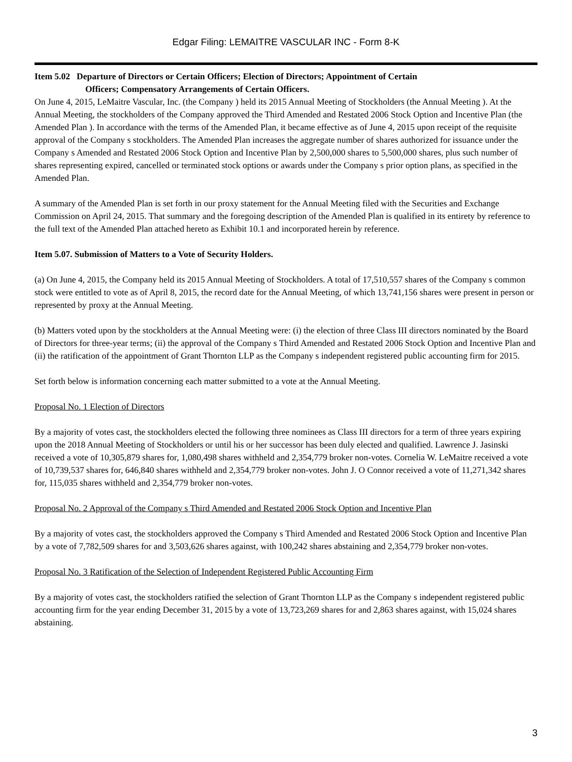Edgar Filing: LEMAITRE VASCULAR INC - Form 8-K
Item 5.02 Departure of Directors or Certain Officers; Election of Directors; Appointment of Certain
Officers; Compensatory Arrangements of Certain Officers.
On June 4, 2015, LeMaitre Vascular, Inc. (the Company ) held its 2015 Annual Meeting of Stockholders (the Annual Meeting ). At the Annual Meeting, the stockholders of the Company approved the Third Amended and Restated 2006 Stock Option and Incentive Plan (the Amended Plan ). In accordance with the terms of the Amended Plan, it became effective as of June 4, 2015 upon receipt of the requisite approval of the Company s stockholders. The Amended Plan increases the aggregate number of shares authorized for issuance under the Company s Amended and Restated 2006 Stock Option and Incentive Plan by 2,500,000 shares to 5,500,000 shares, plus such number of shares representing expired, cancelled or terminated stock options or awards under the Company s prior option plans, as specified in the Amended Plan.
A summary of the Amended Plan is set forth in our proxy statement for the Annual Meeting filed with the Securities and Exchange Commission on April 24, 2015. That summary and the foregoing description of the Amended Plan is qualified in its entirety by reference to the full text of the Amended Plan attached hereto as Exhibit 10.1 and incorporated herein by reference.
Item 5.07. Submission of Matters to a Vote of Security Holders.
(a) On June 4, 2015, the Company held its 2015 Annual Meeting of Stockholders. A total of 17,510,557 shares of the Company s common stock were entitled to vote as of April 8, 2015, the record date for the Annual Meeting, of which 13,741,156 shares were present in person or represented by proxy at the Annual Meeting.
(b) Matters voted upon by the stockholders at the Annual Meeting were: (i) the election of three Class III directors nominated by the Board of Directors for three-year terms; (ii) the approval of the Company s Third Amended and Restated 2006 Stock Option and Incentive Plan and (ii) the ratification of the appointment of Grant Thornton LLP as the Company s independent registered public accounting firm for 2015.
Set forth below is information concerning each matter submitted to a vote at the Annual Meeting.
Proposal No. 1 Election of Directors
By a majority of votes cast, the stockholders elected the following three nominees as Class III directors for a term of three years expiring upon the 2018 Annual Meeting of Stockholders or until his or her successor has been duly elected and qualified. Lawrence J. Jasinski received a vote of 10,305,879 shares for, 1,080,498 shares withheld and 2,354,779 broker non-votes. Cornelia W. LeMaitre received a vote of 10,739,537 shares for, 646,840 shares withheld and 2,354,779 broker non-votes. John J. O Connor received a vote of 11,271,342 shares for, 115,035 shares withheld and 2,354,779 broker non-votes.
Proposal No. 2 Approval of the Company s Third Amended and Restated 2006 Stock Option and Incentive Plan
By a majority of votes cast, the stockholders approved the Company s Third Amended and Restated 2006 Stock Option and Incentive Plan by a vote of 7,782,509 shares for and 3,503,626 shares against, with 100,242 shares abstaining and 2,354,779 broker non-votes.
Proposal No. 3 Ratification of the Selection of Independent Registered Public Accounting Firm
By a majority of votes cast, the stockholders ratified the selection of Grant Thornton LLP as the Company s independent registered public accounting firm for the year ending December 31, 2015 by a vote of 13,723,269 shares for and 2,863 shares against, with 15,024 shares abstaining.
3